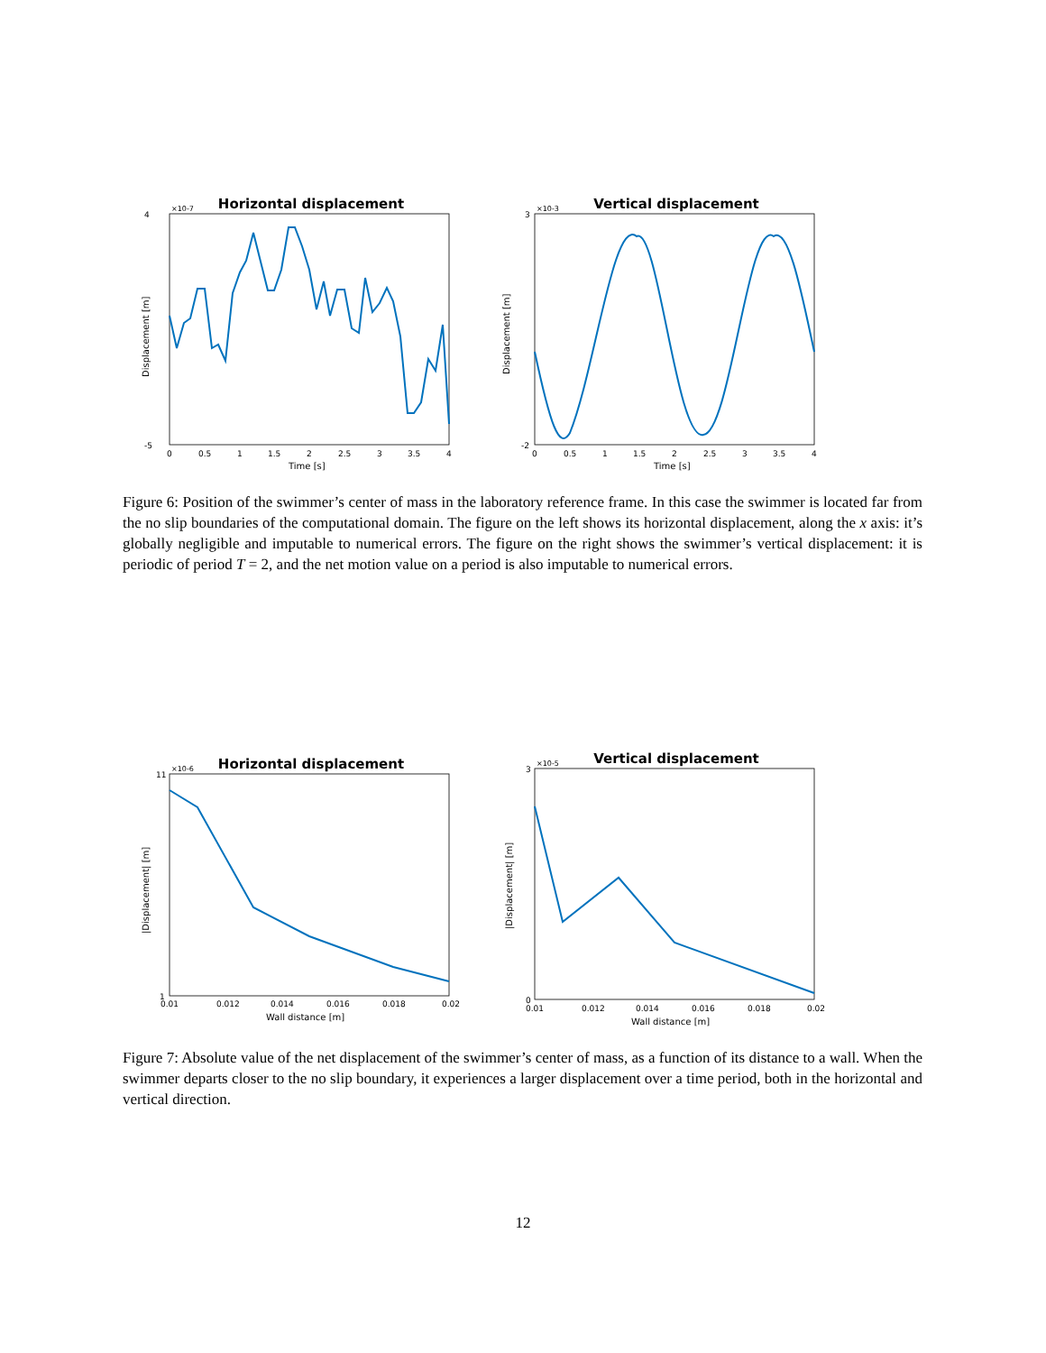Horizontal displacement
×10-7
Displacement [m]
4
-5
0
0.5
1
1.5
2
2.5
3
3.5
4
Time [s]
Vertical displacement
×10-3
Displacement [m]
3
-2
0
0.5
1
1.5
2
2.5
3
3.5
4
Time [s]
Figure 6: Position of the swimmer’s center of mass in the laboratory reference frame. In this case the swimmer is located far from the no slip boundaries of the computational domain. The figure on the left shows its horizontal displacement, along the x axis: it’s globally negligible and imputable to numerical errors. The figure on the right shows the swimmer’s vertical displacement: it is periodic of period T = 2, and the net motion value on a period is also imputable to numerical errors.
Horizontal displacement
×10-6
|Displacement| [m]
11
1
0.01
0.012
0.014
0.016
0.018
0.02
Wall distance [m]
Vertical displacement
×10-5
|Displacement| [m]
3
0
0.01
0.012
0.014
0.016
0.018
0.02
Wall distance [m]
Figure 7: Absolute value of the net displacement of the swimmer’s center of mass, as a function of its distance to a wall. When the swimmer departs closer to the no slip boundary, it experiences a larger displacement over a time period, both in the horizontal and vertical direction.
12